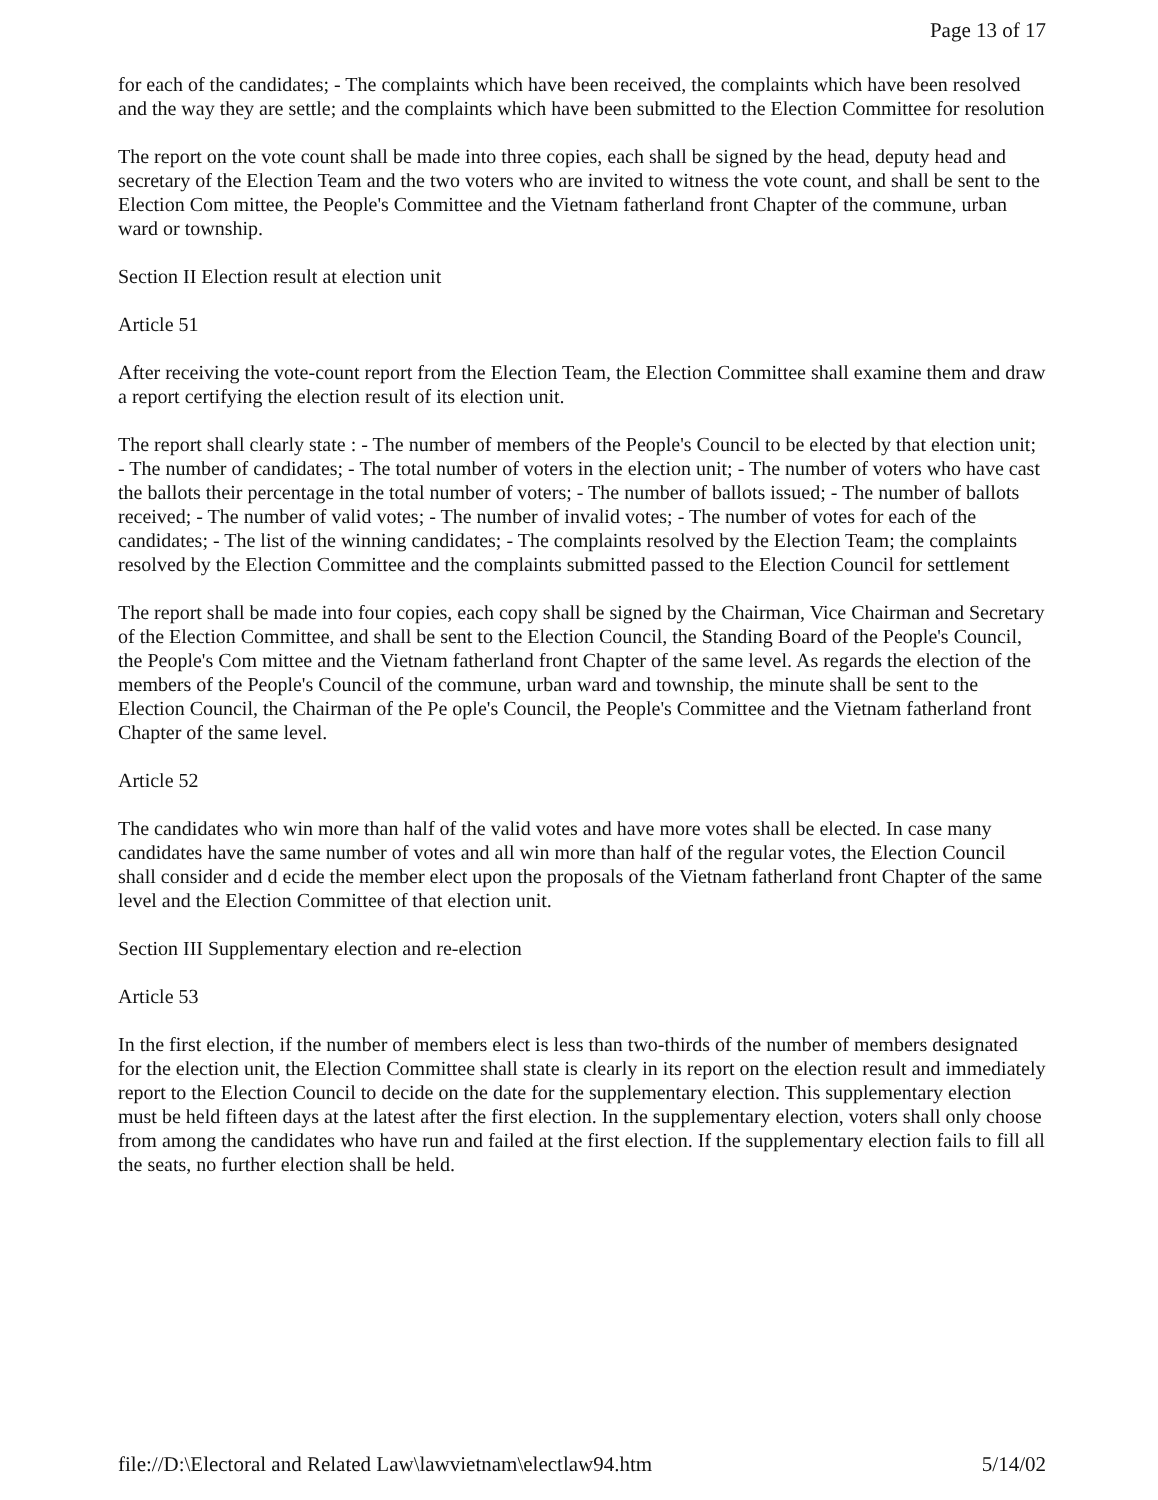Page 13 of 17
for each of the candidates; - The complaints which have been received, the complaints which have been resolved and the way they are settle; and the complaints which have been submitted to the Election Committee for resolution
The report on the vote count shall be made into three copies, each shall be signed by the head, deputy head and secretary of the Election Team and the two voters who are invited to witness the vote count, and shall be sent to the Election Com mittee, the People's Committee and the Vietnam fatherland front Chapter of the commune, urban ward or township.
Section II Election result at election unit
Article 51
After receiving the vote-count report from the Election Team, the Election Committee shall examine them and draw a report certifying the election result of its election unit.
The report shall clearly state : - The number of members of the People's Council to be elected by that election unit; - The number of candidates; - The total number of voters in the election unit; - The number of voters who have cast the ballots their percentage in the total number of voters; - The number of ballots issued; - The number of ballots received; - The number of valid votes; - The number of invalid votes; - The number of votes for each of the candidates; - The list of the winning candidates; - The complaints resolved by the Election Team; the complaints resolved by the Election Committee and the complaints submitted passed to the Election Council for settlement
The report shall be made into four copies, each copy shall be signed by the Chairman, Vice Chairman and Secretary of the Election Committee, and shall be sent to the Election Council, the Standing Board of the People's Council, the People's Com mittee and the Vietnam fatherland front Chapter of the same level. As regards the election of the members of the People's Council of the commune, urban ward and township, the minute shall be sent to the Election Council, the Chairman of the Pe ople's Council, the People's Committee and the Vietnam fatherland front Chapter of the same level.
Article 52
The candidates who win more than half of the valid votes and have more votes shall be elected. In case many candidates have the same number of votes and all win more than half of the regular votes, the Election Council shall consider and d ecide the member elect upon the proposals of the Vietnam fatherland front Chapter of the same level and the Election Committee of that election unit.
Section III Supplementary election and re-election
Article 53
In the first election, if the number of members elect is less than two-thirds of the number of members designated for the election unit, the Election Committee shall state is clearly in its report on the election result and immediately report to the Election Council to decide on the date for the supplementary election. This supplementary election must be held fifteen days at the latest after the first election. In the supplementary election, voters shall only choose from among the candidates who have run and failed at the first election. If the supplementary election fails to fill all the seats, no further election shall be held.
file://D:\Electoral and Related Law\lawvietnam\electlaw94.htm 5/14/02